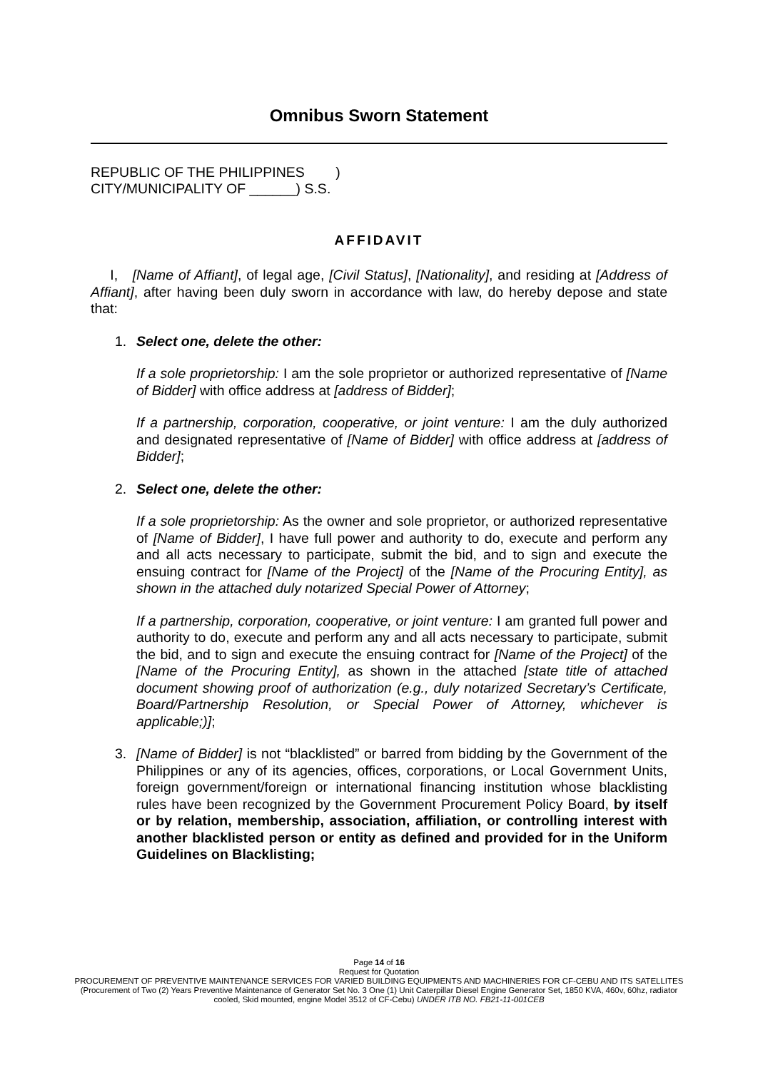Omnibus Sworn Statement
REPUBLIC OF THE PHILIPPINES )
CITY/MUNICIPALITY OF ______) S.S.
AFFIDAVIT
I, [Name of Affiant], of legal age, [Civil Status], [Nationality], and residing at [Address of Affiant], after having been duly sworn in accordance with law, do hereby depose and state that:
1. Select one, delete the other:
If a sole proprietorship: I am the sole proprietor or authorized representative of [Name of Bidder] with office address at [address of Bidder];
If a partnership, corporation, cooperative, or joint venture: I am the duly authorized and designated representative of [Name of Bidder] with office address at [address of Bidder];
2. Select one, delete the other:
If a sole proprietorship: As the owner and sole proprietor, or authorized representative of [Name of Bidder], I have full power and authority to do, execute and perform any and all acts necessary to participate, submit the bid, and to sign and execute the ensuing contract for [Name of the Project] of the [Name of the Procuring Entity], as shown in the attached duly notarized Special Power of Attorney;
If a partnership, corporation, cooperative, or joint venture: I am granted full power and authority to do, execute and perform any and all acts necessary to participate, submit the bid, and to sign and execute the ensuing contract for [Name of the Project] of the [Name of the Procuring Entity], as shown in the attached [state title of attached document showing proof of authorization (e.g., duly notarized Secretary’s Certificate, Board/Partnership Resolution, or Special Power of Attorney, whichever is applicable;)];
3. [Name of Bidder] is not “blacklisted” or barred from bidding by the Government of the Philippines or any of its agencies, offices, corporations, or Local Government Units, foreign government/foreign or international financing institution whose blacklisting rules have been recognized by the Government Procurement Policy Board, by itself or by relation, membership, association, affiliation, or controlling interest with another blacklisted person or entity as defined and provided for in the Uniform Guidelines on Blacklisting;
Page 14 of 16
Request for Quotation
PROCUREMENT OF PREVENTIVE MAINTENANCE SERVICES FOR VARIED BUILDING EQUIPMENTS AND MACHINERIES FOR CF-CEBU AND ITS SATELLITES (Procurement of Two (2) Years Preventive Maintenance of Generator Set No. 3 One (1) Unit Caterpillar Diesel Engine Generator Set, 1850 KVA, 460v, 60hz, radiator cooled, Skid mounted, engine Model 3512 of CF-Cebu) UNDER ITB NO. FB21-11-001CEB